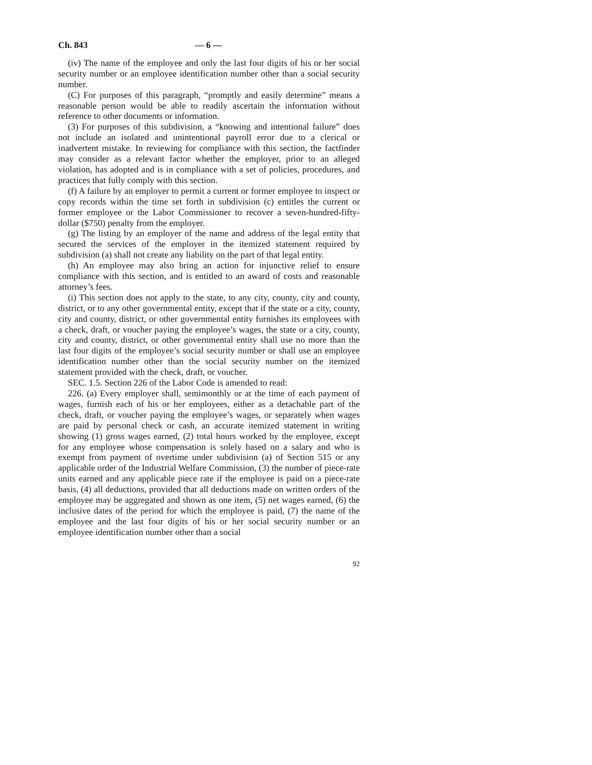Ch. 843 — 6 —
(iv) The name of the employee and only the last four digits of his or her social security number or an employee identification number other than a social security number.
(C) For purposes of this paragraph, “promptly and easily determine” means a reasonable person would be able to readily ascertain the information without reference to other documents or information.
(3) For purposes of this subdivision, a “knowing and intentional failure” does not include an isolated and unintentional payroll error due to a clerical or inadvertent mistake. In reviewing for compliance with this section, the factfinder may consider as a relevant factor whether the employer, prior to an alleged violation, has adopted and is in compliance with a set of policies, procedures, and practices that fully comply with this section.
(f) A failure by an employer to permit a current or former employee to inspect or copy records within the time set forth in subdivision (c) entitles the current or former employee or the Labor Commissioner to recover a seven-hundred-fifty-dollar ($750) penalty from the employer.
(g) The listing by an employer of the name and address of the legal entity that secured the services of the employer in the itemized statement required by subdivision (a) shall not create any liability on the part of that legal entity.
(h) An employee may also bring an action for injunctive relief to ensure compliance with this section, and is entitled to an award of costs and reasonable attorney’s fees.
(i) This section does not apply to the state, to any city, county, city and county, district, or to any other governmental entity, except that if the state or a city, county, city and county, district, or other governmental entity furnishes its employees with a check, draft, or voucher paying the employee’s wages, the state or a city, county, city and county, district, or other governmental entity shall use no more than the last four digits of the employee’s social security number or shall use an employee identification number other than the social security number on the itemized statement provided with the check, draft, or voucher.
SEC. 1.5. Section 226 of the Labor Code is amended to read:
226. (a) Every employer shall, semimonthly or at the time of each payment of wages, furnish each of his or her employees, either as a detachable part of the check, draft, or voucher paying the employee’s wages, or separately when wages are paid by personal check or cash, an accurate itemized statement in writing showing (1) gross wages earned, (2) total hours worked by the employee, except for any employee whose compensation is solely based on a salary and who is exempt from payment of overtime under subdivision (a) of Section 515 or any applicable order of the Industrial Welfare Commission, (3) the number of piece-rate units earned and any applicable piece rate if the employee is paid on a piece-rate basis, (4) all deductions, provided that all deductions made on written orders of the employee may be aggregated and shown as one item, (5) net wages earned, (6) the inclusive dates of the period for which the employee is paid, (7) the name of the employee and the last four digits of his or her social security number or an employee identification number other than a social
92